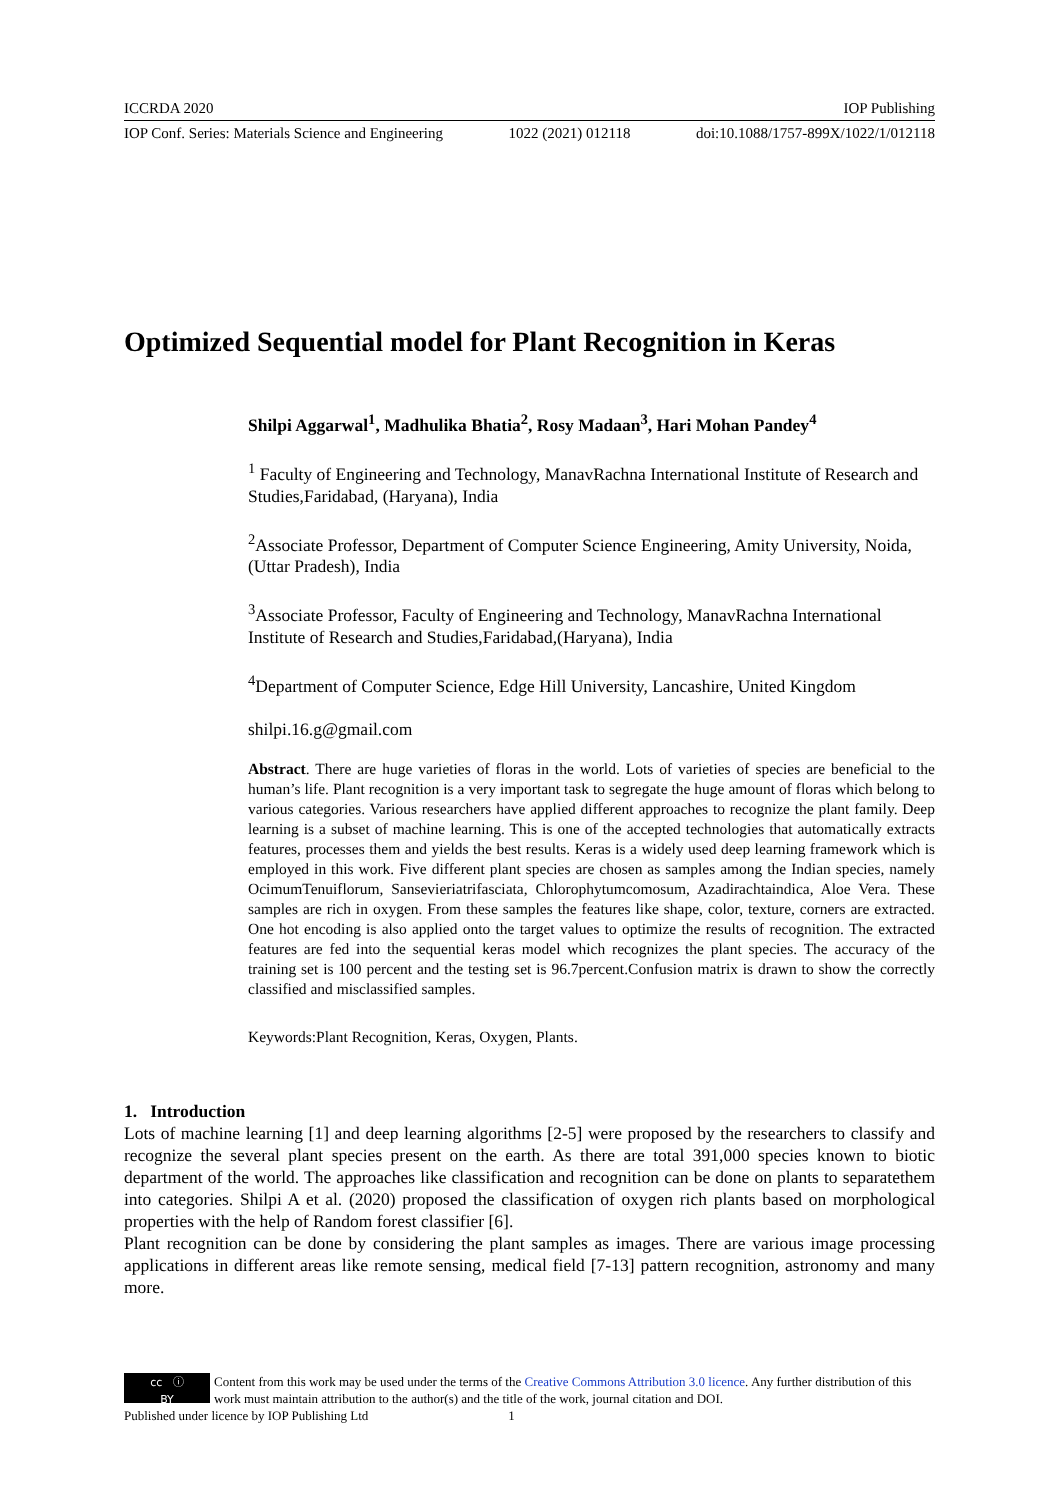ICCRDA 2020 IOP Publishing
IOP Conf. Series: Materials Science and Engineering 1022 (2021) 012118 doi:10.1088/1757-899X/1022/1/012118
Optimized Sequential model for Plant Recognition in Keras
Shilpi Aggarwal<sup>1</sup>, Madhulika Bhatia<sup>2</sup>, Rosy Madaan<sup>3</sup>, Hari Mohan Pandey<sup>4</sup>
<sup>1</sup> Faculty of Engineering and Technology, ManavRachna International Institute of Research and Studies,Faridabad, (Haryana), India
<sup>2</sup> Associate Professor, Department of Computer Science Engineering, Amity University, Noida, (Uttar Pradesh), India
<sup>3</sup> Associate Professor, Faculty of Engineering and Technology, ManavRachna International Institute of Research and Studies,Faridabad,(Haryana), India
<sup>4</sup> Department of Computer Science, Edge Hill University, Lancashire, United Kingdom
shilpi.16.g@gmail.com
Abstract. There are huge varieties of floras in the world. Lots of varieties of species are beneficial to the human’s life. Plant recognition is a very important task to segregate the huge amount of floras which belong to various categories. Various researchers have applied different approaches to recognize the plant family. Deep learning is a subset of machine learning. This is one of the accepted technologies that automatically extracts features, processes them and yields the best results. Keras is a widely used deep learning framework which is employed in this work. Five different plant species are chosen as samples among the Indian species, namely OcimumTenuiflorum, Sansevieriatrifasciata, Chlorophytumcomosum, Azadirachtaindica, Aloe Vera. These samples are rich in oxygen. From these samples the features like shape, color, texture, corners are extracted. One hot encoding is also applied onto the target values to optimize the results of recognition. The extracted features are fed into the sequential keras model which recognizes the plant species. The accuracy of the training set is 100 percent and the testing set is 96.7percent.Confusion matrix is drawn to show the correctly classified and misclassified samples.
Keywords:Plant Recognition, Keras, Oxygen, Plants.
1. Introduction
Lots of machine learning [1] and deep learning algorithms [2-5] were proposed by the researchers to classify and recognize the several plant species present on the earth. As there are total 391,000 species known to biotic department of the world. The approaches like classification and recognition can be done on plants to separatethem into categories. Shilpi A et al. (2020) proposed the classification of oxygen rich plants based on morphological properties with the help of Random forest classifier [6].
Plant recognition can be done by considering the plant samples as images. There are various image processing applications in different areas like remote sensing, medical field [7-13] pattern recognition, astronomy and many more.
cc ⓘ
BY
Content from this work may be used under the terms of the Creative Commons Attribution 3.0 licence. Any further distribution of this work must maintain attribution to the author(s) and the title of the work, journal citation and DOI.
Published under licence by IOP Publishing Ltd 1